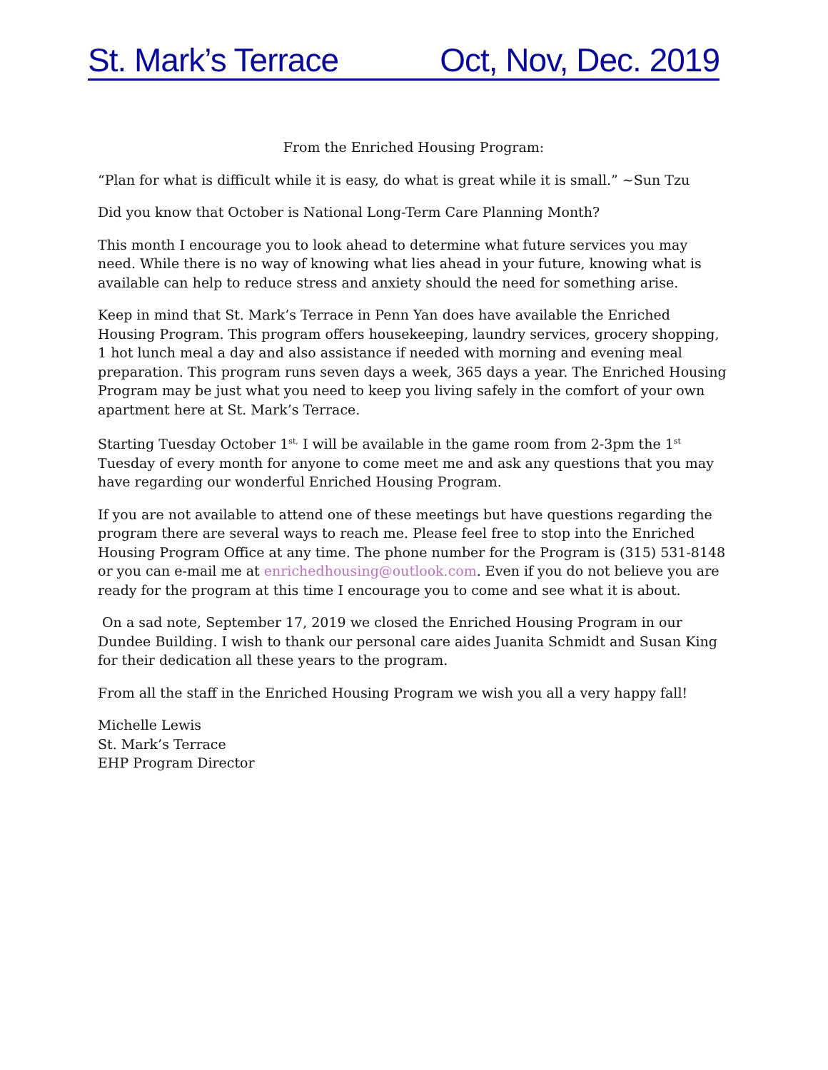St. Mark’s Terrace Oct, Nov, Dec. 2019
From the Enriched Housing Program:
“Plan for what is difficult while it is easy, do what is great while it is small.” ~Sun Tzu
Did you know that October is National Long-Term Care Planning Month?
This month I encourage you to look ahead to determine what future services you may need. While there is no way of knowing what lies ahead in your future, knowing what is available can help to reduce stress and anxiety should the need for something arise.
Keep in mind that St. Mark’s Terrace in Penn Yan does have available the Enriched Housing Program. This program offers housekeeping, laundry services, grocery shopping, 1 hot lunch meal a day and also assistance if needed with morning and evening meal preparation. This program runs seven days a week, 365 days a year. The Enriched Housing Program may be just what you need to keep you living safely in the comfort of your own apartment here at St. Mark’s Terrace.
Starting Tuesday October 1<sup>st,</sup> I will be available in the game room from 2-3pm the 1<sup>st</sup> Tuesday of every month for anyone to come meet me and ask any questions that you may have regarding our wonderful Enriched Housing Program.
If you are not available to attend one of these meetings but have questions regarding the program there are several ways to reach me. Please feel free to stop into the Enriched Housing Program Office at any time. The phone number for the Program is (315) 531-8148 or you can e-mail me at enrichedhousing@outlook.com. Even if you do not believe you are ready for the program at this time I encourage you to come and see what it is about.
On a sad note, September 17, 2019 we closed the Enriched Housing Program in our Dundee Building. I wish to thank our personal care aides Juanita Schmidt and Susan King for their dedication all these years to the program.
From all the staff in the Enriched Housing Program we wish you all a very happy fall!
Michelle Lewis
St. Mark’s Terrace
EHP Program Director